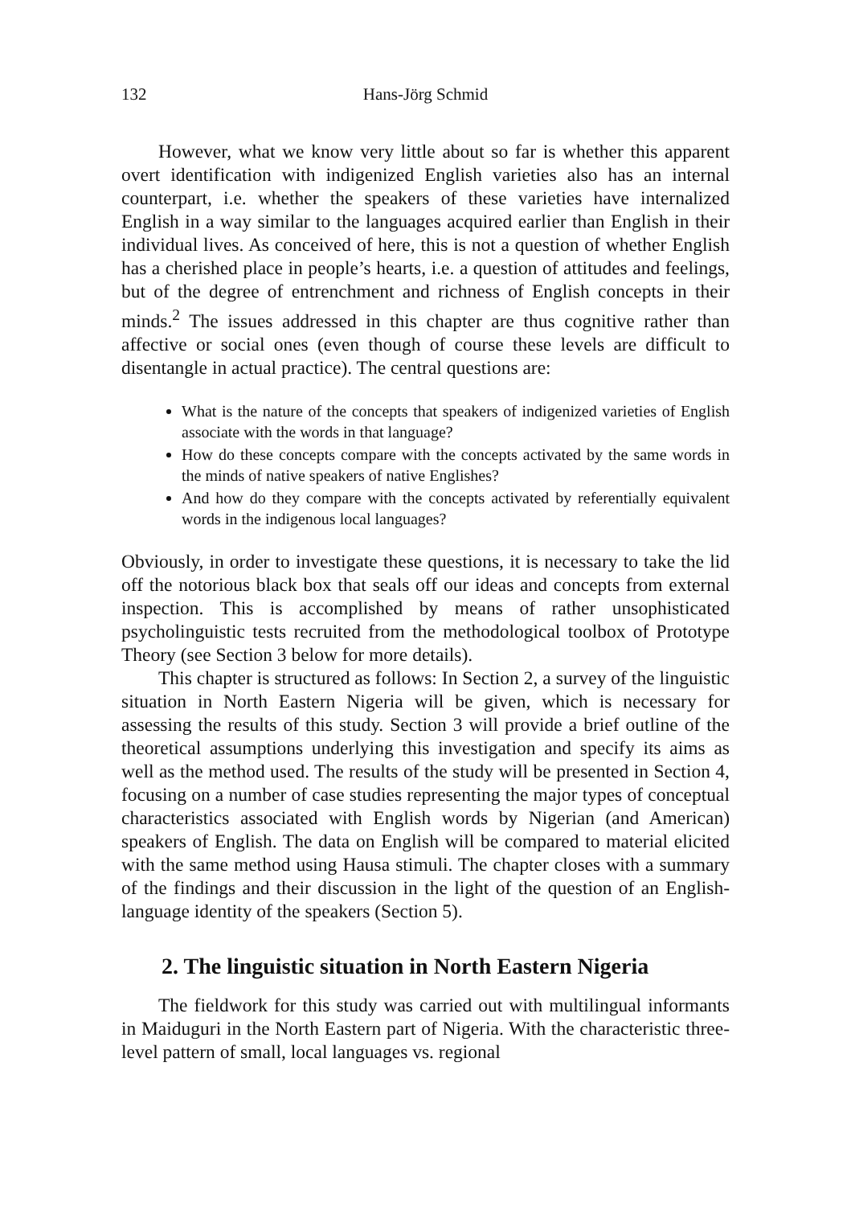132 Hans-Jörg Schmid
However, what we know very little about so far is whether this apparent overt identification with indigenized English varieties also has an internal counterpart, i.e. whether the speakers of these varieties have internalized English in a way similar to the languages acquired earlier than English in their individual lives. As conceived of here, this is not a question of whether English has a cherished place in people’s hearts, i.e. a question of attitudes and feelings, but of the degree of entrenchment and richness of English concepts in their minds.<sup>2</sup> The issues addressed in this chapter are thus cognitive rather than affective or social ones (even though of course these levels are difficult to disentangle in actual practice). The central questions are:
What is the nature of the concepts that speakers of indigenized varieties of English associate with the words in that language?
How do these concepts compare with the concepts activated by the same words in the minds of native speakers of native Englishes?
And how do they compare with the concepts activated by referentially equivalent words in the indigenous local languages?
Obviously, in order to investigate these questions, it is necessary to take the lid off the notorious black box that seals off our ideas and concepts from external inspection. This is accomplished by means of rather unsophisticated psycholinguistic tests recruited from the methodological toolbox of Prototype Theory (see Section 3 below for more details).
This chapter is structured as follows: In Section 2, a survey of the linguistic situation in North Eastern Nigeria will be given, which is necessary for assessing the results of this study. Section 3 will provide a brief outline of the theoretical assumptions underlying this investigation and specify its aims as well as the method used. The results of the study will be presented in Section 4, focusing on a number of case studies representing the major types of conceptual characteristics associated with English words by Nigerian (and American) speakers of English. The data on English will be compared to material elicited with the same method using Hausa stimuli. The chapter closes with a summary of the findings and their discussion in the light of the question of an English-language identity of the speakers (Section 5).
2. The linguistic situation in North Eastern Nigeria
The fieldwork for this study was carried out with multilingual informants in Maiduguri in the North Eastern part of Nigeria. With the characteristic three-level pattern of small, local languages vs. regional